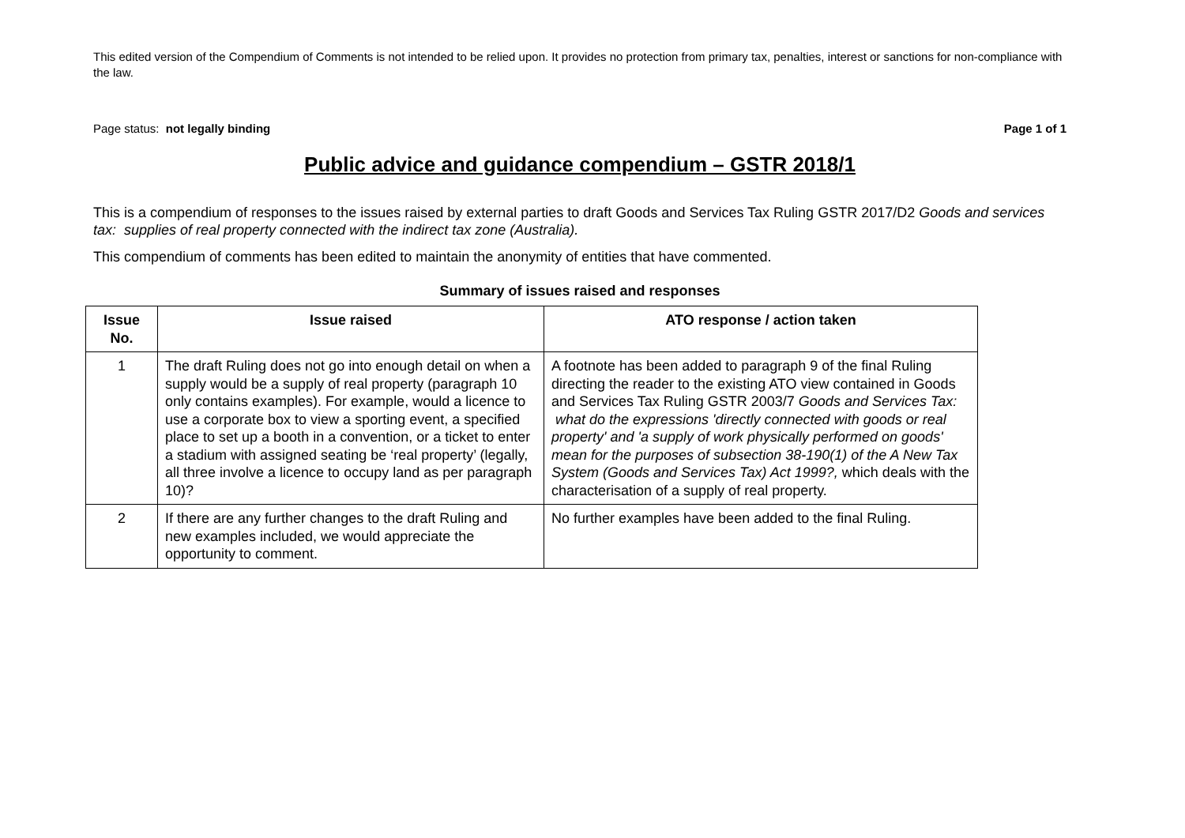This edited version of the Compendium of Comments is not intended to be relied upon. It provides no protection from primary tax, penalties, interest or sanctions for non-compliance with the law.
Page status: not legally binding Page 1 of 1
Public advice and guidance compendium – GSTR 2018/1
This is a compendium of responses to the issues raised by external parties to draft Goods and Services Tax Ruling GSTR 2017/D2 Goods and services tax: supplies of real property connected with the indirect tax zone (Australia).
This compendium of comments has been edited to maintain the anonymity of entities that have commented.
Summary of issues raised and responses
| Issue No. | Issue raised | ATO response / action taken |
| --- | --- | --- |
| 1 | The draft Ruling does not go into enough detail on when a supply would be a supply of real property (paragraph 10 only contains examples). For example, would a licence to use a corporate box to view a sporting event, a specified place to set up a booth in a convention, or a ticket to enter a stadium with assigned seating be ‘real property’ (legally, all three involve a licence to occupy land as per paragraph 10)? | A footnote has been added to paragraph 9 of the final Ruling directing the reader to the existing ATO view contained in Goods and Services Tax Ruling GSTR 2003/7 Goods and Services Tax: what do the expressions 'directly connected with goods or real property' and 'a supply of work physically performed on goods' mean for the purposes of subsection 38-190(1) of the A New Tax System (Goods and Services Tax) Act 1999?, which deals with the characterisation of a supply of real property. |
| 2 | If there are any further changes to the draft Ruling and new examples included, we would appreciate the opportunity to comment. | No further examples have been added to the final Ruling. |